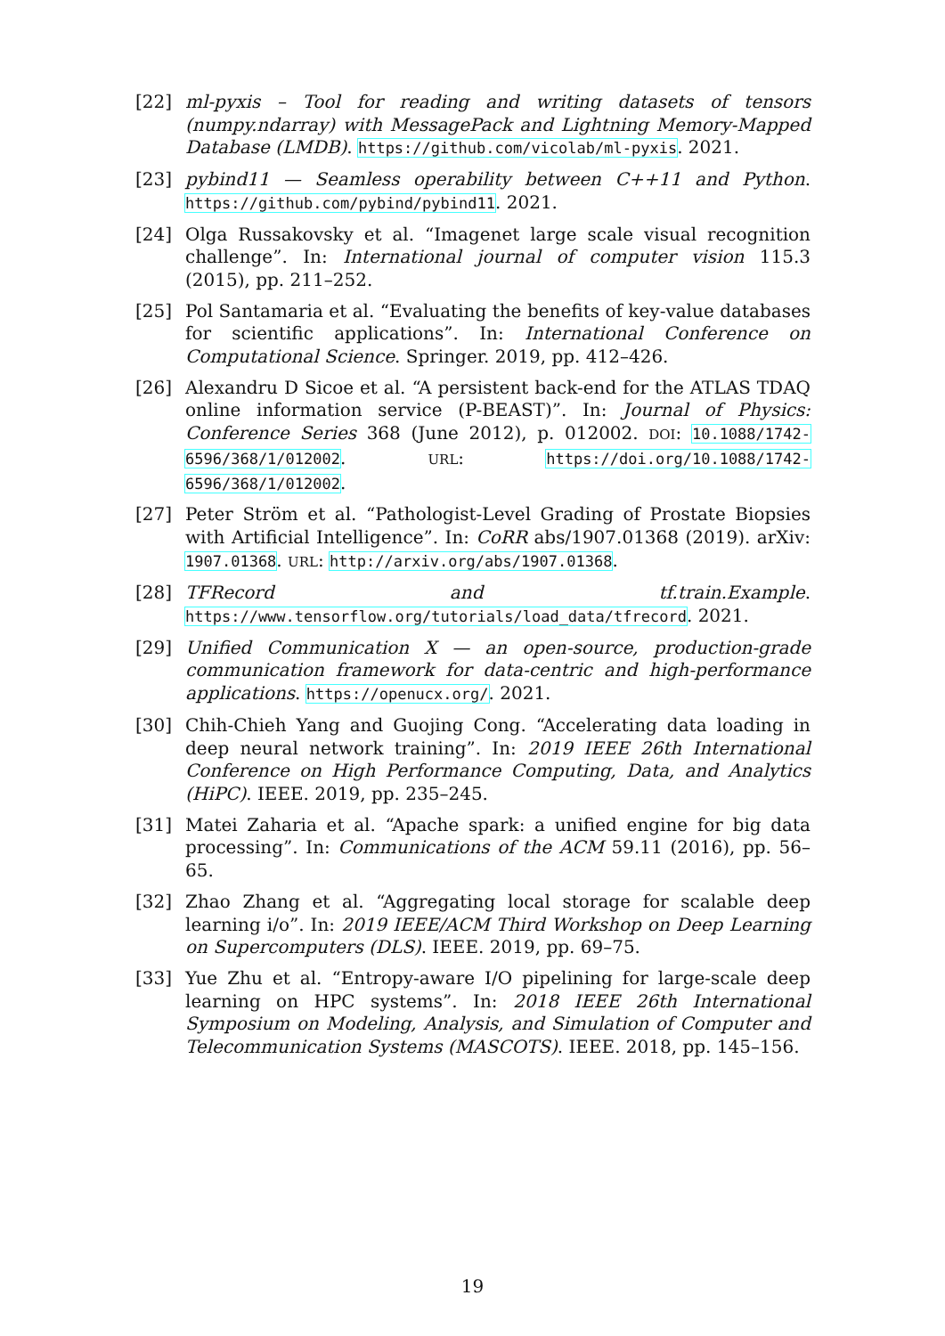[22] ml-pyxis – Tool for reading and writing datasets of tensors (numpy.ndarray) with MessagePack and Lightning Memory-Mapped Database (LMDB). https://github.com/vicolab/ml-pyxis. 2021.
[23] pybind11 — Seamless operability between C++11 and Python. https://github.com/pybind/pybind11. 2021.
[24] Olga Russakovsky et al. “Imagenet large scale visual recognition challenge”. In: International journal of computer vision 115.3 (2015), pp. 211–252.
[25] Pol Santamaria et al. “Evaluating the benefits of key-value databases for scientific applications”. In: International Conference on Computational Science. Springer. 2019, pp. 412–426.
[26] Alexandru D Sicoe et al. “A persistent back-end for the ATLAS TDAQ online information service (P-BEAST)”. In: Journal of Physics: Conference Series 368 (June 2012), p. 012002. DOI: 10.1088/1742-6596/368/1/012002. URL: https://doi.org/10.1088/1742-6596/368/1/012002.
[27] Peter Ström et al. “Pathologist-Level Grading of Prostate Biopsies with Artificial Intelligence”. In: CoRR abs/1907.01368 (2019). arXiv: 1907.01368. URL: http://arxiv.org/abs/1907.01368.
[28] TFRecord and tf.train.Example. https://www.tensorflow.org/tutorials/load_data/tfrecord. 2021.
[29] Unified Communication X — an open-source, production-grade communication framework for data-centric and high-performance applications. https://openucx.org/. 2021.
[30] Chih-Chieh Yang and Guojing Cong. “Accelerating data loading in deep neural network training”. In: 2019 IEEE 26th International Conference on High Performance Computing, Data, and Analytics (HiPC). IEEE. 2019, pp. 235–245.
[31] Matei Zaharia et al. “Apache spark: a unified engine for big data processing”. In: Communications of the ACM 59.11 (2016), pp. 56–65.
[32] Zhao Zhang et al. “Aggregating local storage for scalable deep learning i/o”. In: 2019 IEEE/ACM Third Workshop on Deep Learning on Supercomputers (DLS). IEEE. 2019, pp. 69–75.
[33] Yue Zhu et al. “Entropy-aware I/O pipelining for large-scale deep learning on HPC systems”. In: 2018 IEEE 26th International Symposium on Modeling, Analysis, and Simulation of Computer and Telecommunication Systems (MASCOTS). IEEE. 2018, pp. 145–156.
19